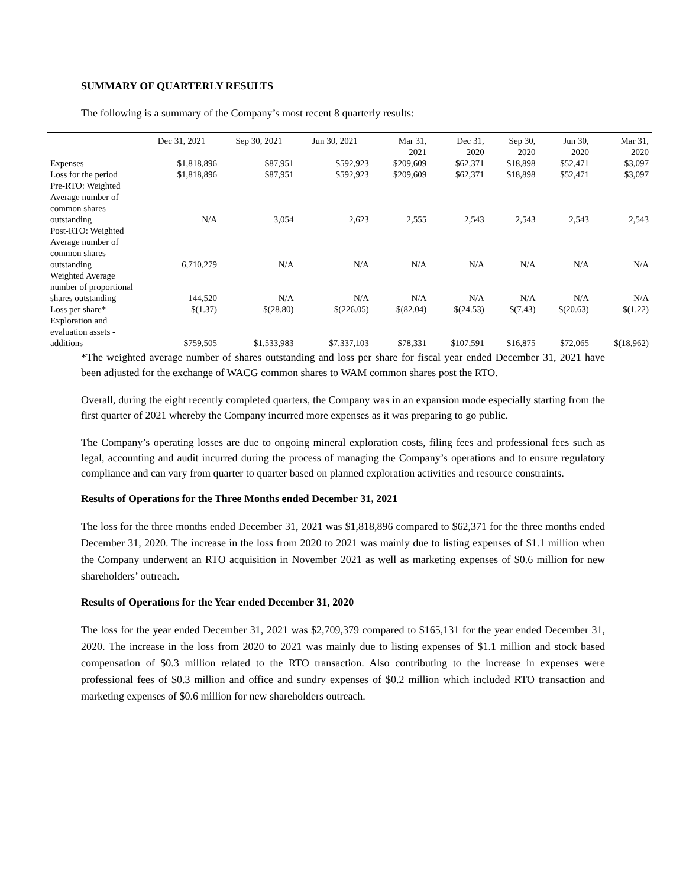SUMMARY OF QUARTERLY RESULTS
The following is a summary of the Company’s most recent 8 quarterly results:
| | Dec 31, 2021 | Sep 30, 2021 | Jun 30, 2021 | Mar 31, 2021 | Dec 31, 2020 | Sep 30, 2020 | Jun 30, 2020 | Mar 31, 2020 |
| --- | --- | --- | --- | --- | --- | --- | --- | --- |
| Expenses | $1,818,896 | $87,951 | $592,923 | $209,609 | $62,371 | $18,898 | $52,471 | $3,097 |
| Loss for the period | $1,818,896 | $87,951 | $592,923 | $209,609 | $62,371 | $18,898 | $52,471 | $3,097 |
| Pre-RTO: Weighted Average number of common shares outstanding | N/A | 3,054 | 2,623 | 2,555 | 2,543 | 2,543 | 2,543 | 2,543 |
| Post-RTO: Weighted Average number of common shares outstanding | 6,710,279 | N/A | N/A | N/A | N/A | N/A | N/A | N/A |
| Weighted Average number of proportional shares outstanding | 144,520 | N/A | N/A | N/A | N/A | N/A | N/A | N/A |
| Loss per share* | $(1.37) | $(28.80) | $(226.05) | $(82.04) | $(24.53) | $(7.43) | $(20.63) | $(1.22) |
| Exploration and evaluation assets - additions | $759,505 | $1,533,983 | $7,337,103 | $78,331 | $107,591 | $16,875 | $72,065 | $(18,962) |
*The weighted average number of shares outstanding and loss per share for fiscal year ended December 31, 2021 have been adjusted for the exchange of WACG common shares to WAM common shares post the RTO.
Overall, during the eight recently completed quarters, the Company was in an expansion mode especially starting from the first quarter of 2021 whereby the Company incurred more expenses as it was preparing to go public.
The Company’s operating losses are due to ongoing mineral exploration costs, filing fees and professional fees such as legal, accounting and audit incurred during the process of managing the Company’s operations and to ensure regulatory compliance and can vary from quarter to quarter based on planned exploration activities and resource constraints.
Results of Operations for the Three Months ended December 31, 2021
The loss for the three months ended December 31, 2021 was $1,818,896 compared to $62,371 for the three months ended December 31, 2020. The increase in the loss from 2020 to 2021 was mainly due to listing expenses of $1.1 million when the Company underwent an RTO acquisition in November 2021 as well as marketing expenses of $0.6 million for new shareholders’ outreach.
Results of Operations for the Year ended December 31, 2020
The loss for the year ended December 31, 2021 was $2,709,379 compared to $165,131 for the year ended December 31, 2020. The increase in the loss from 2020 to 2021 was mainly due to listing expenses of $1.1 million and stock based compensation of $0.3 million related to the RTO transaction. Also contributing to the increase in expenses were professional fees of $0.3 million and office and sundry expenses of $0.2 million which included RTO transaction and marketing expenses of $0.6 million for new shareholders outreach.